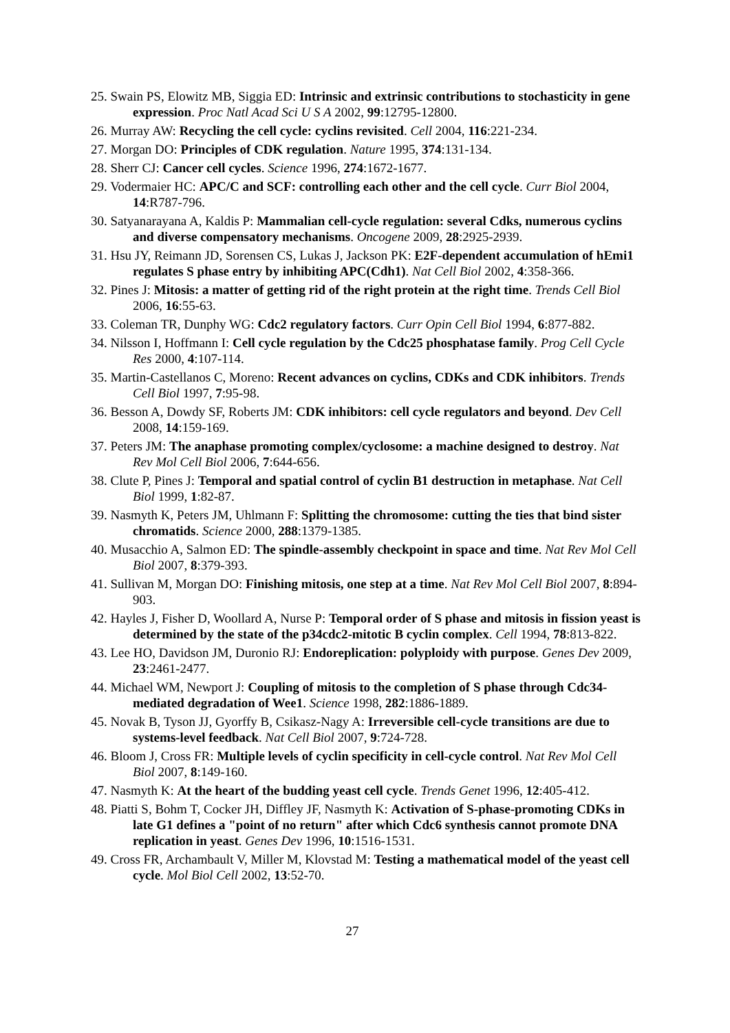25. Swain PS, Elowitz MB, Siggia ED: Intrinsic and extrinsic contributions to stochasticity in gene expression. Proc Natl Acad Sci U S A 2002, 99:12795-12800.
26. Murray AW: Recycling the cell cycle: cyclins revisited. Cell 2004, 116:221-234.
27. Morgan DO: Principles of CDK regulation. Nature 1995, 374:131-134.
28. Sherr CJ: Cancer cell cycles. Science 1996, 274:1672-1677.
29. Vodermaier HC: APC/C and SCF: controlling each other and the cell cycle. Curr Biol 2004, 14:R787-796.
30. Satyanarayana A, Kaldis P: Mammalian cell-cycle regulation: several Cdks, numerous cyclins and diverse compensatory mechanisms. Oncogene 2009, 28:2925-2939.
31. Hsu JY, Reimann JD, Sorensen CS, Lukas J, Jackson PK: E2F-dependent accumulation of hEmi1 regulates S phase entry by inhibiting APC(Cdh1). Nat Cell Biol 2002, 4:358-366.
32. Pines J: Mitosis: a matter of getting rid of the right protein at the right time. Trends Cell Biol 2006, 16:55-63.
33. Coleman TR, Dunphy WG: Cdc2 regulatory factors. Curr Opin Cell Biol 1994, 6:877-882.
34. Nilsson I, Hoffmann I: Cell cycle regulation by the Cdc25 phosphatase family. Prog Cell Cycle Res 2000, 4:107-114.
35. Martin-Castellanos C, Moreno: Recent advances on cyclins, CDKs and CDK inhibitors. Trends Cell Biol 1997, 7:95-98.
36. Besson A, Dowdy SF, Roberts JM: CDK inhibitors: cell cycle regulators and beyond. Dev Cell 2008, 14:159-169.
37. Peters JM: The anaphase promoting complex/cyclosome: a machine designed to destroy. Nat Rev Mol Cell Biol 2006, 7:644-656.
38. Clute P, Pines J: Temporal and spatial control of cyclin B1 destruction in metaphase. Nat Cell Biol 1999, 1:82-87.
39. Nasmyth K, Peters JM, Uhlmann F: Splitting the chromosome: cutting the ties that bind sister chromatids. Science 2000, 288:1379-1385.
40. Musacchio A, Salmon ED: The spindle-assembly checkpoint in space and time. Nat Rev Mol Cell Biol 2007, 8:379-393.
41. Sullivan M, Morgan DO: Finishing mitosis, one step at a time. Nat Rev Mol Cell Biol 2007, 8:894-903.
42. Hayles J, Fisher D, Woollard A, Nurse P: Temporal order of S phase and mitosis in fission yeast is determined by the state of the p34cdc2-mitotic B cyclin complex. Cell 1994, 78:813-822.
43. Lee HO, Davidson JM, Duronio RJ: Endoreplication: polyploidy with purpose. Genes Dev 2009, 23:2461-2477.
44. Michael WM, Newport J: Coupling of mitosis to the completion of S phase through Cdc34-mediated degradation of Wee1. Science 1998, 282:1886-1889.
45. Novak B, Tyson JJ, Gyorffy B, Csikasz-Nagy A: Irreversible cell-cycle transitions are due to systems-level feedback. Nat Cell Biol 2007, 9:724-728.
46. Bloom J, Cross FR: Multiple levels of cyclin specificity in cell-cycle control. Nat Rev Mol Cell Biol 2007, 8:149-160.
47. Nasmyth K: At the heart of the budding yeast cell cycle. Trends Genet 1996, 12:405-412.
48. Piatti S, Bohm T, Cocker JH, Diffley JF, Nasmyth K: Activation of S-phase-promoting CDKs in late G1 defines a "point of no return" after which Cdc6 synthesis cannot promote DNA replication in yeast. Genes Dev 1996, 10:1516-1531.
49. Cross FR, Archambault V, Miller M, Klovstad M: Testing a mathematical model of the yeast cell cycle. Mol Biol Cell 2002, 13:52-70.
27